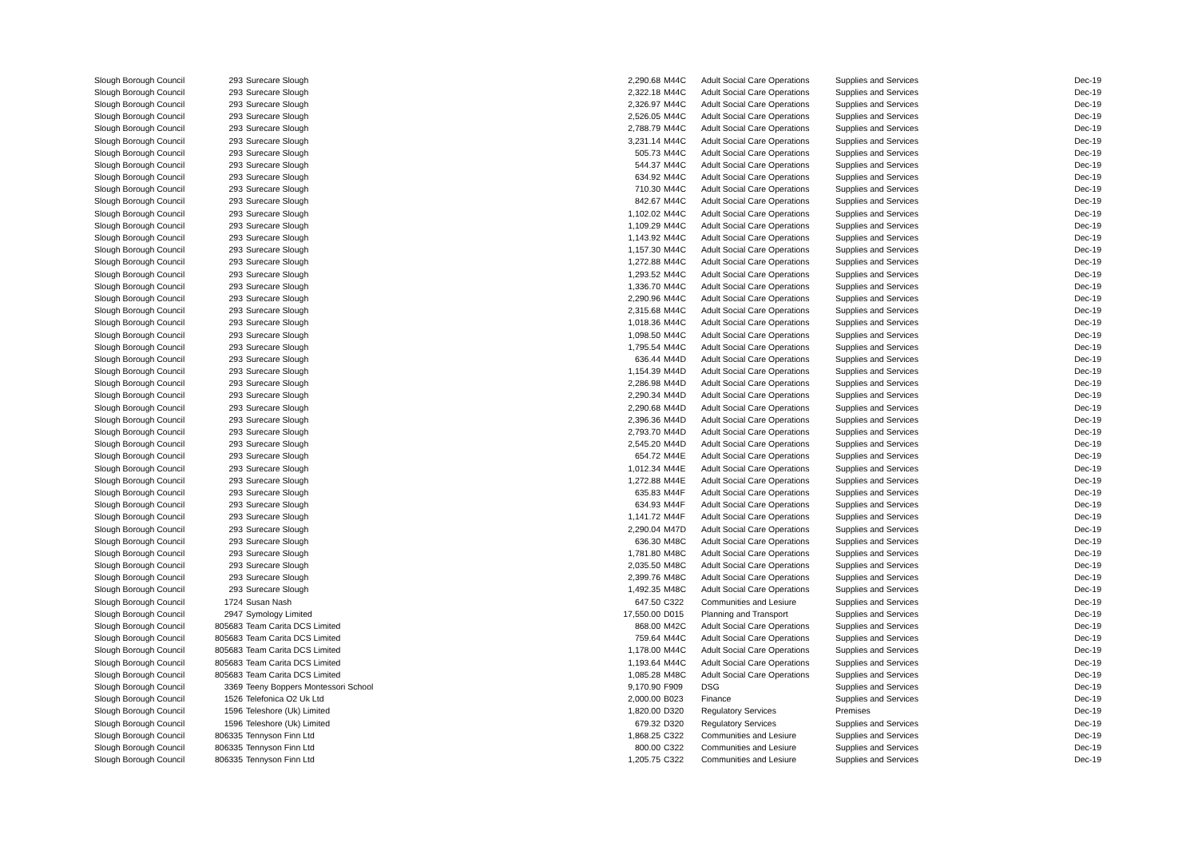| Slough Borough Council | 293 | Surecare Slough | 2,290.68 | M44C | Adult Social Care Operations | Supplies and Services | Dec-19 |
| Slough Borough Council | 293 | Surecare Slough | 2,322.18 | M44C | Adult Social Care Operations | Supplies and Services | Dec-19 |
| Slough Borough Council | 293 | Surecare Slough | 2,326.97 | M44C | Adult Social Care Operations | Supplies and Services | Dec-19 |
| Slough Borough Council | 293 | Surecare Slough | 2,526.05 | M44C | Adult Social Care Operations | Supplies and Services | Dec-19 |
| Slough Borough Council | 293 | Surecare Slough | 2,788.79 | M44C | Adult Social Care Operations | Supplies and Services | Dec-19 |
| Slough Borough Council | 293 | Surecare Slough | 3,231.14 | M44C | Adult Social Care Operations | Supplies and Services | Dec-19 |
| Slough Borough Council | 293 | Surecare Slough | 505.73 | M44C | Adult Social Care Operations | Supplies and Services | Dec-19 |
| Slough Borough Council | 293 | Surecare Slough | 544.37 | M44C | Adult Social Care Operations | Supplies and Services | Dec-19 |
| Slough Borough Council | 293 | Surecare Slough | 634.92 | M44C | Adult Social Care Operations | Supplies and Services | Dec-19 |
| Slough Borough Council | 293 | Surecare Slough | 710.30 | M44C | Adult Social Care Operations | Supplies and Services | Dec-19 |
| Slough Borough Council | 293 | Surecare Slough | 842.67 | M44C | Adult Social Care Operations | Supplies and Services | Dec-19 |
| Slough Borough Council | 293 | Surecare Slough | 1,102.02 | M44C | Adult Social Care Operations | Supplies and Services | Dec-19 |
| Slough Borough Council | 293 | Surecare Slough | 1,109.29 | M44C | Adult Social Care Operations | Supplies and Services | Dec-19 |
| Slough Borough Council | 293 | Surecare Slough | 1,143.92 | M44C | Adult Social Care Operations | Supplies and Services | Dec-19 |
| Slough Borough Council | 293 | Surecare Slough | 1,157.30 | M44C | Adult Social Care Operations | Supplies and Services | Dec-19 |
| Slough Borough Council | 293 | Surecare Slough | 1,272.88 | M44C | Adult Social Care Operations | Supplies and Services | Dec-19 |
| Slough Borough Council | 293 | Surecare Slough | 1,293.52 | M44C | Adult Social Care Operations | Supplies and Services | Dec-19 |
| Slough Borough Council | 293 | Surecare Slough | 1,336.70 | M44C | Adult Social Care Operations | Supplies and Services | Dec-19 |
| Slough Borough Council | 293 | Surecare Slough | 2,290.96 | M44C | Adult Social Care Operations | Supplies and Services | Dec-19 |
| Slough Borough Council | 293 | Surecare Slough | 2,315.68 | M44C | Adult Social Care Operations | Supplies and Services | Dec-19 |
| Slough Borough Council | 293 | Surecare Slough | 1,018.36 | M44C | Adult Social Care Operations | Supplies and Services | Dec-19 |
| Slough Borough Council | 293 | Surecare Slough | 1,098.50 | M44C | Adult Social Care Operations | Supplies and Services | Dec-19 |
| Slough Borough Council | 293 | Surecare Slough | 1,795.54 | M44C | Adult Social Care Operations | Supplies and Services | Dec-19 |
| Slough Borough Council | 293 | Surecare Slough | 636.44 | M44D | Adult Social Care Operations | Supplies and Services | Dec-19 |
| Slough Borough Council | 293 | Surecare Slough | 1,154.39 | M44D | Adult Social Care Operations | Supplies and Services | Dec-19 |
| Slough Borough Council | 293 | Surecare Slough | 2,286.98 | M44D | Adult Social Care Operations | Supplies and Services | Dec-19 |
| Slough Borough Council | 293 | Surecare Slough | 2,290.34 | M44D | Adult Social Care Operations | Supplies and Services | Dec-19 |
| Slough Borough Council | 293 | Surecare Slough | 2,290.68 | M44D | Adult Social Care Operations | Supplies and Services | Dec-19 |
| Slough Borough Council | 293 | Surecare Slough | 2,396.36 | M44D | Adult Social Care Operations | Supplies and Services | Dec-19 |
| Slough Borough Council | 293 | Surecare Slough | 2,793.70 | M44D | Adult Social Care Operations | Supplies and Services | Dec-19 |
| Slough Borough Council | 293 | Surecare Slough | 2,545.20 | M44D | Adult Social Care Operations | Supplies and Services | Dec-19 |
| Slough Borough Council | 293 | Surecare Slough | 654.72 | M44E | Adult Social Care Operations | Supplies and Services | Dec-19 |
| Slough Borough Council | 293 | Surecare Slough | 1,012.34 | M44E | Adult Social Care Operations | Supplies and Services | Dec-19 |
| Slough Borough Council | 293 | Surecare Slough | 1,272.88 | M44E | Adult Social Care Operations | Supplies and Services | Dec-19 |
| Slough Borough Council | 293 | Surecare Slough | 635.83 | M44F | Adult Social Care Operations | Supplies and Services | Dec-19 |
| Slough Borough Council | 293 | Surecare Slough | 634.93 | M44F | Adult Social Care Operations | Supplies and Services | Dec-19 |
| Slough Borough Council | 293 | Surecare Slough | 1,141.72 | M44F | Adult Social Care Operations | Supplies and Services | Dec-19 |
| Slough Borough Council | 293 | Surecare Slough | 2,290.04 | M47D | Adult Social Care Operations | Supplies and Services | Dec-19 |
| Slough Borough Council | 293 | Surecare Slough | 636.30 | M48C | Adult Social Care Operations | Supplies and Services | Dec-19 |
| Slough Borough Council | 293 | Surecare Slough | 1,781.80 | M48C | Adult Social Care Operations | Supplies and Services | Dec-19 |
| Slough Borough Council | 293 | Surecare Slough | 2,035.50 | M48C | Adult Social Care Operations | Supplies and Services | Dec-19 |
| Slough Borough Council | 293 | Surecare Slough | 2,399.76 | M48C | Adult Social Care Operations | Supplies and Services | Dec-19 |
| Slough Borough Council | 293 | Surecare Slough | 1,492.35 | M48C | Adult Social Care Operations | Supplies and Services | Dec-19 |
| Slough Borough Council | 1724 | Susan Nash | 647.50 | C322 | Communities and Lesiure | Supplies and Services | Dec-19 |
| Slough Borough Council | 2947 | Symology Limited | 17,550.00 | D015 | Planning and Transport | Supplies and Services | Dec-19 |
| Slough Borough Council | 805683 | Team Carita DCS Limited | 868.00 | M42C | Adult Social Care Operations | Supplies and Services | Dec-19 |
| Slough Borough Council | 805683 | Team Carita DCS Limited | 759.64 | M44C | Adult Social Care Operations | Supplies and Services | Dec-19 |
| Slough Borough Council | 805683 | Team Carita DCS Limited | 1,178.00 | M44C | Adult Social Care Operations | Supplies and Services | Dec-19 |
| Slough Borough Council | 805683 | Team Carita DCS Limited | 1,193.64 | M44C | Adult Social Care Operations | Supplies and Services | Dec-19 |
| Slough Borough Council | 805683 | Team Carita DCS Limited | 1,085.28 | M48C | Adult Social Care Operations | Supplies and Services | Dec-19 |
| Slough Borough Council | 3369 | Teeny Boppers Montessori School | 9,170.90 | F909 | DSG | Supplies and Services | Dec-19 |
| Slough Borough Council | 1526 | Telefonica O2 Uk Ltd | 2,000.00 | B023 | Finance | Supplies and Services | Dec-19 |
| Slough Borough Council | 1596 | Teleshore (Uk) Limited | 1,820.00 | D320 | Regulatory Services | Premises | Dec-19 |
| Slough Borough Council | 1596 | Teleshore (Uk) Limited | 679.32 | D320 | Regulatory Services | Supplies and Services | Dec-19 |
| Slough Borough Council | 806335 | Tennyson Finn Ltd | 1,868.25 | C322 | Communities and Lesiure | Supplies and Services | Dec-19 |
| Slough Borough Council | 806335 | Tennyson Finn Ltd | 800.00 | C322 | Communities and Lesiure | Supplies and Services | Dec-19 |
| Slough Borough Council | 806335 | Tennyson Finn Ltd | 1,205.75 | C322 | Communities and Lesiure | Supplies and Services | Dec-19 |